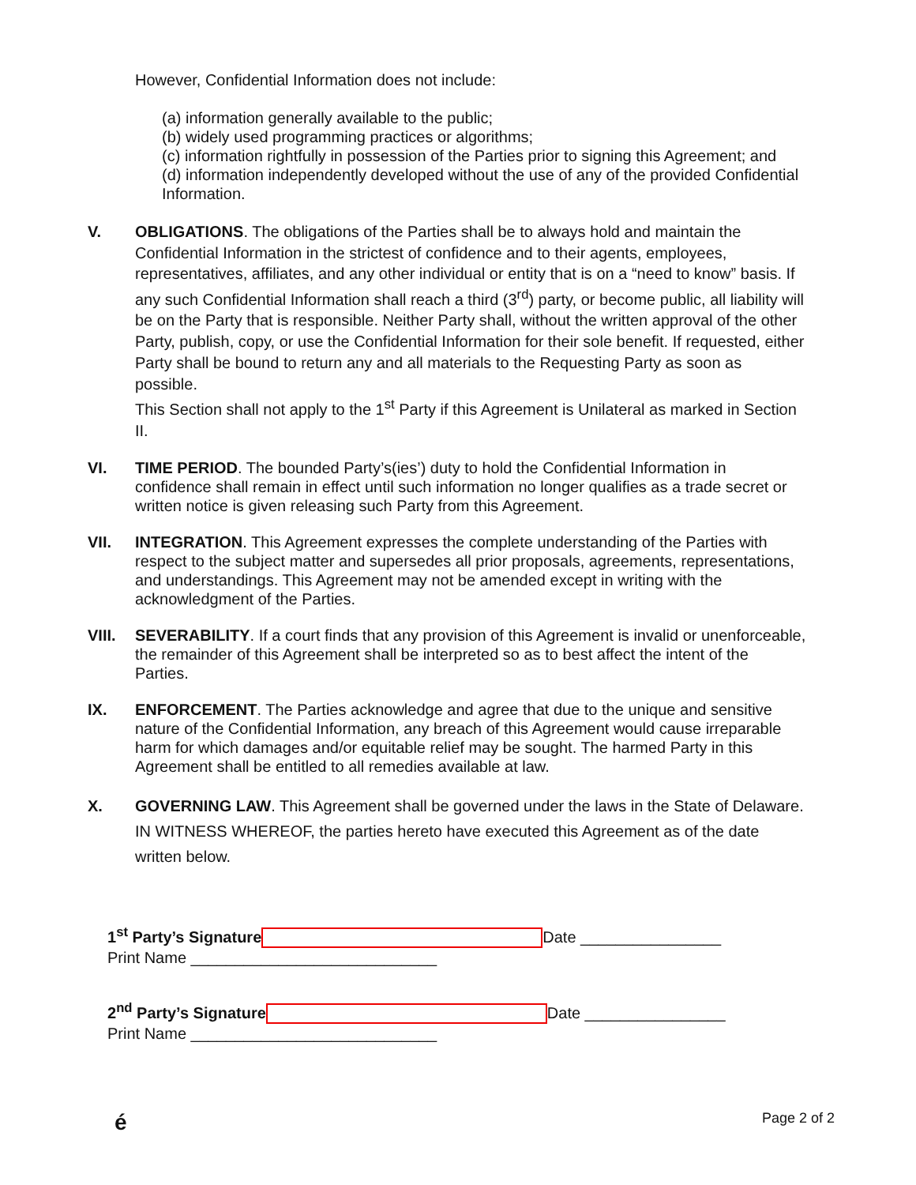However, Confidential Information does not include:
(a) information generally available to the public;
(b) widely used programming practices or algorithms;
(c) information rightfully in possession of the Parties prior to signing this Agreement; and
(d) information independently developed without the use of any of the provided Confidential Information.
V. OBLIGATIONS. The obligations of the Parties shall be to always hold and maintain the Confidential Information in the strictest of confidence and to their agents, employees, representatives, affiliates, and any other individual or entity that is on a “need to know” basis. If any such Confidential Information shall reach a third (3<sup>rd</sup>) party, or become public, all liability will be on the Party that is responsible. Neither Party shall, without the written approval of the other Party, publish, copy, or use the Confidential Information for their sole benefit. If requested, either Party shall be bound to return any and all materials to the Requesting Party as soon as possible.
This Section shall not apply to the 1<sup>st</sup> Party if this Agreement is Unilateral as marked in Section II.
VI. TIME PERIOD. The bounded Party’s(ies’) duty to hold the Confidential Information in confidence shall remain in effect until such information no longer qualifies as a trade secret or written notice is given releasing such Party from this Agreement.
VII. INTEGRATION. This Agreement expresses the complete understanding of the Parties with respect to the subject matter and supersedes all prior proposals, agreements, representations, and understandings. This Agreement may not be amended except in writing with the acknowledgment of the Parties.
VIII. SEVERABILITY. If a court finds that any provision of this Agreement is invalid or unenforceable, the remainder of this Agreement shall be interpreted so as to best affect the intent of the Parties.
IX. ENFORCEMENT. The Parties acknowledge and agree that due to the unique and sensitive nature of the Confidential Information, any breach of this Agreement would cause irreparable harm for which damages and/or equitable relief may be sought. The harmed Party in this Agreement shall be entitled to all remedies available at law.
X. GOVERNING LAW. This Agreement shall be governed under the laws in the State of Delaware.
IN WITNESS WHEREOF, the parties hereto have executed this Agreement as of the date written below.
1<sup>st</sup> Party’s Signature Date ________________
Print Name ____________________________
2<sup>nd</sup> Party’s Signature Date ________________
Print Name ____________________________
é Page 2 of 2